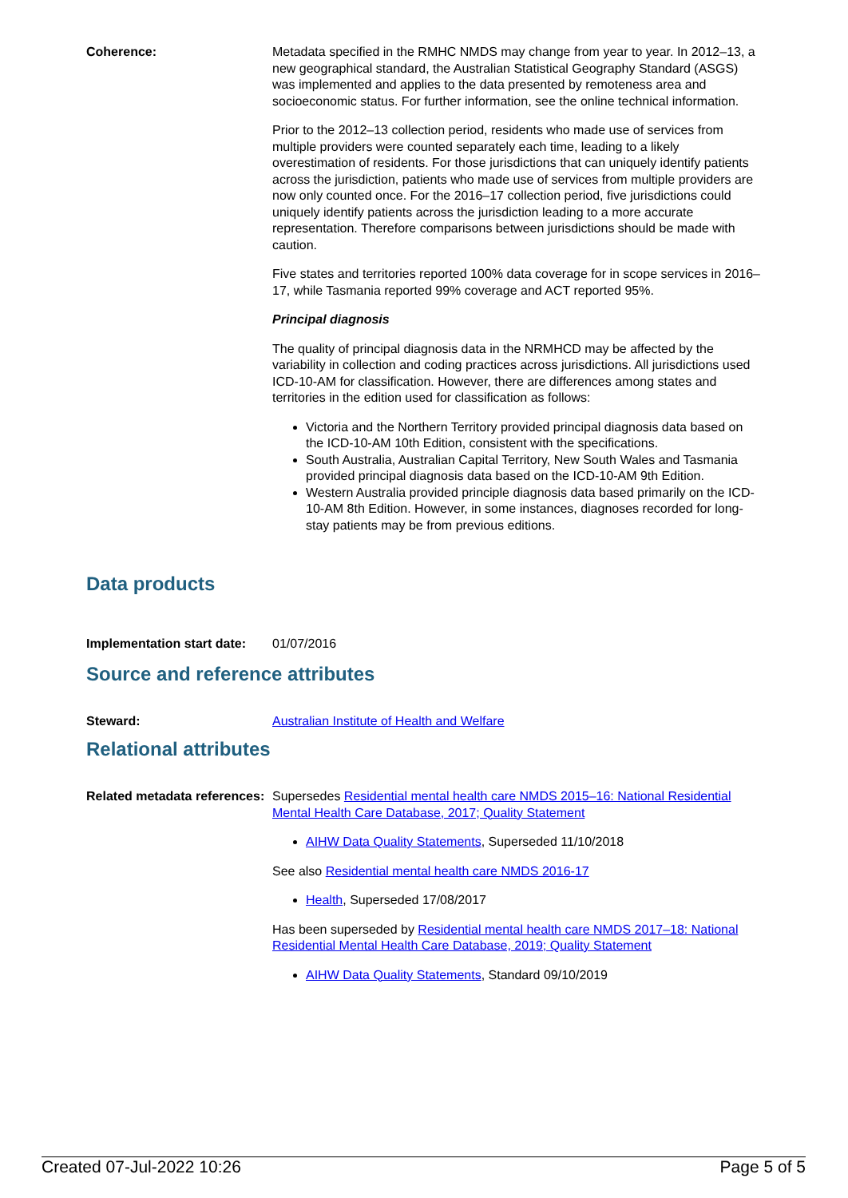Coherence: Metadata specified in the RMHC NMDS may change from year to year. In 2012–13, a new geographical standard, the Australian Statistical Geography Standard (ASGS) was implemented and applies to the data presented by remoteness area and socioeconomic status. For further information, see the online technical information.
Prior to the 2012–13 collection period, residents who made use of services from multiple providers were counted separately each time, leading to a likely overestimation of residents. For those jurisdictions that can uniquely identify patients across the jurisdiction, patients who made use of services from multiple providers are now only counted once. For the 2016–17 collection period, five jurisdictions could uniquely identify patients across the jurisdiction leading to a more accurate representation. Therefore comparisons between jurisdictions should be made with caution.
Five states and territories reported 100% data coverage for in scope services in 2016–17, while Tasmania reported 99% coverage and ACT reported 95%.
Principal diagnosis
The quality of principal diagnosis data in the NRMHCD may be affected by the variability in collection and coding practices across jurisdictions. All jurisdictions used ICD-10-AM for classification. However, there are differences among states and territories in the edition used for classification as follows:
Victoria and the Northern Territory provided principal diagnosis data based on the ICD-10-AM 10th Edition, consistent with the specifications.
South Australia, Australian Capital Territory, New South Wales and Tasmania provided principal diagnosis data based on the ICD-10-AM 9th Edition.
Western Australia provided principle diagnosis data based primarily on the ICD-10-AM 8th Edition. However, in some instances, diagnoses recorded for long-stay patients may be from previous editions.
Data products
Implementation start date:
01/07/2016
Source and reference attributes
Steward: Australian Institute of Health and Welfare
Relational attributes
Related metadata references:
Supersedes Residential mental health care NMDS 2015–16: National Residential Mental Health Care Database, 2017; Quality Statement
AIHW Data Quality Statements, Superseded 11/10/2018
See also Residential mental health care NMDS 2016-17
Health, Superseded 17/08/2017
Has been superseded by Residential mental health care NMDS 2017–18: National Residential Mental Health Care Database, 2019; Quality Statement
AIHW Data Quality Statements, Standard 09/10/2019
Created 07-Jul-2022 10:26 Page 5 of 5